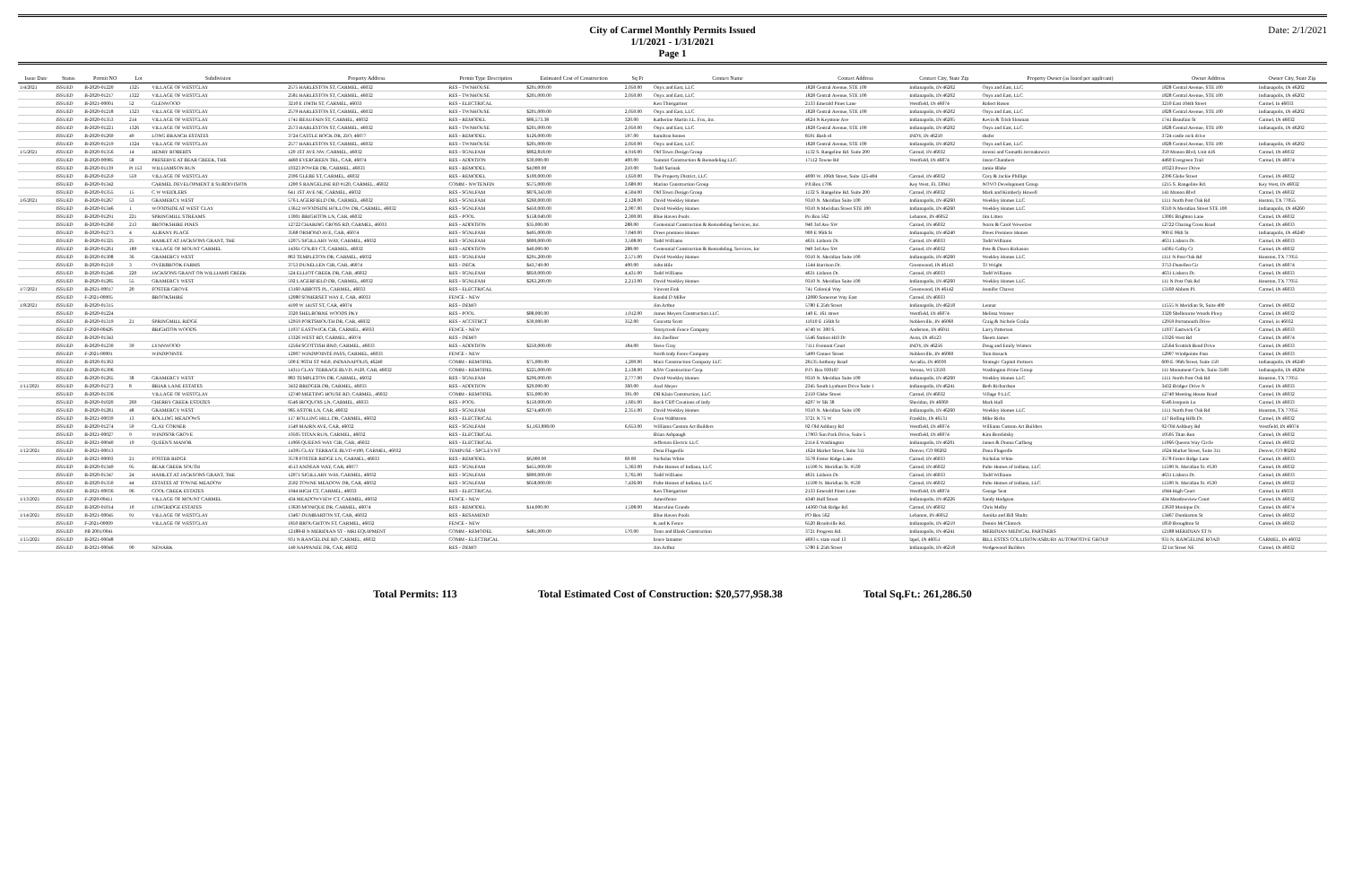City of Carmel Monthly Permits Issued
1/1/2021 - 1/31/2021
Page 1
Date: 2/1/2021
| Issue Date | Status | Permit NO | Lot | Subdivision | Property Address | Permit Type Description | Estimated Cost of Construction | Sq Ft | Contact Name | Contact Address | Contact City, State Zip | Property Owner (as listed per applicant) | Owner Address | Owner City, State Zip |
| --- | --- | --- | --- | --- | --- | --- | --- | --- | --- | --- | --- | --- | --- | --- |
| 1/4/2021 | ISSUED | B-2020-01220 | 1325 | VILLAGE OF WESTCLAY | 2575 HARLESTON ST, CARMEL, 46032 | RES - TWNHOUSE | $201,000.00 | 2,050.00 | Onyx and East, LLC | 1828 Central Avenue, STE 100 | Indianapolis, IN 46202 | Onyx and East, LLC | 1828 Central Avenue, STE 100 | Indianapolis, IN 46202 |
| | ISSUED | B-2020-01217 | 1322 | VILLAGE OF WESTCLAY | 2581 HARLESTON ST, CARMEL, 46032 | RES - TWNHOUSE | $201,000.00 | 2,050.00 | Onyx and East, LLC | 1828 Central Avenue, STE 100 | Indianapolis, IN 46202 | Onyx and East, LLC | 1828 Central Avenue, STE 100 | Indianapolis, IN 46202 |
| | ISSUED | B-2021-00001 | 52 | GLENWOOD | 3210 E 104TH ST, CARMEL, 46033 | RES - ELECTRICAL | | | Ken Thiergartner | 2133 Emerald Pines Lane | Westfield, IN 46074 | Robert Rosen | 3210 East 104th Street | Carmel, In 46033 |
| | ISSUED | B-2020-01218 | 1323 | VILLAGE OF WESTCLAY | 2579 HARLESTON ST, CARMEL, 46032 | RES - TWNHOUSE | $201,000.00 | 2,050.00 | Onyx and East, LLC | 1828 Central Avenue, STE 100 | Indianapolis, IN 46202 | Onyx and East, LLC | 1828 Central Avenue, STE 100 | Indianapolis, IN 46202 |
| | ISSUED | B-2020-01353 | 214 | VILLAGE OF WESTCLAY | 1741 BEAUFAIN ST, CARMEL, 46032 | RES - REMODEL | $86,573.38 | 320.00 | Katherine Martin J.L. Fox, Inc. | 4624 N Keystone Ave | Indianapolis, IN 46205 | Kevin & Trish Slosman | 1741 Beaufain St | Carmel, IN 46032 |
| | ISSUED | B-2020-01221 | 1326 | VILLAGE OF WESTCLAY | 2573 HARLESTON ST, CARMEL, 46032 | RES - TWNHOUSE | $201,000.00 | 2,050.00 | Onyx and East, LLC | 1828 Central Avenue, STE 100 | Indianapolis, IN 46202 | Onyx and East, LLC | 1828 Central Avenue, STE 100 | Indianapolis, IN 46202 |
| | ISSUED | B-2020-01269 | 49 | LONG BRANCH ESTATES | 3724 CASTLE ROCK DR, ZIO, 46077 | RES - REMODEL | $126,000.00 | 597.00 | hamilton homes | 8501 Bash rd | INDY, IN 46250 | shafer | 3724 castle rock drive | |
| | ISSUED | B-2020-01219 | 1324 | VILLAGE OF WESTCLAY | 2577 HARLESTON ST, CARMEL, 46032 | RES - TWNHOUSE | $201,000.00 | 2,050.00 | Onyx and East, LLC | 1828 Central Avenue, STE 100 | Indianapolis, IN 46202 | Onyx and East, LLC | 1828 Central Avenue, STE 100 | Indianapolis, IN 46202 |
| 1/5/2021 | ISSUED | B-2020-01356 | 14 | HENRY ROBERTS | 120 1ST AVE NW, CARMEL, 46032 | RES - SGNLFAM | $862,818.00 | 4,916.00 | Old Town Design Group | 1132 S. Rangeline Rd. Suite 200 | Carmel, IN 46032 | Jeremi and Gomathi Jerrnakowicz | 350 Monon Blvd, Unit 416 | Carmel, IN 46032 |
| | ISSUED | B-2020-00985 | 58 | PRESERVE AT BEAR CREEK, THE | 4460 EVERGREEN TRL, CAR, 46074 | RES - ADDITION | $30,000.00 | 400.00 | Summit Construction & Remodeling LLC | 17112 Towne Rd | Westfield, IN 46074 | Jason Chambers | 4460 Evergreen Trail | Carmel, IN 46074 |
| | ISSUED | B-2020-01139 | Pt 153 | WILLIAMSON RUN | 10323 POWER DR, CARMEL, 46033 | RES - REMODEL | $4,000.00 | 210.00 | Todd Surinak | | | Jamie Blake | 10323 Power Drive | |
| | ISSUED | B-2020-01259 | 559 | VILLAGE OF WESTCLAY | 2396 GLEBE ST, CARMEL, 46032 | RES - REMODEL | $100,000.00 | 1,650.00 | The Property District, LLC | 4000 W. 106th Street, Suite 125-404 | Carmel, IN 46032 | Cory & Jackie Phillips | 2396 Glebe Street | Carmel, IN 46032 |
| | ISSUED | B-2020-01342 | | CARMEL DEVELOPMENT II SUBDIVISION | 1200 S RANGELINE RD #120, CARMEL, 46032 | COMM - NWTENFIN | $575,000.00 | 3,689.00 | Marino Construction Group | P.0.Box 1706 | Key West, FL 33041 | NOVO Development Group | 1215 S. Rangeline Rd. | Key West, IN 46032 |
| | ISSUED | B-2020-01355 | 15 | C W WEIDLERS | 641 1ST AVE NE, CARMEL, 46032 | RES - SGNLFAM | $876,343.00 | 4,504.00 | Old Town Design Group | 1132 S. Rangeline Rd. Suite 200 | Carmel, IN 46032 | Mark and Kimberly Howell | 141 Monon Blvd | Carmel, IN 46032 |
| 1/6/2021 | ISSUED | B-2020-01267 | 53 | GRAMERCY WEST | 576 LAGERFIELD DR, CARMEL, 46032 | RES - SGNLFAM | $260,000.00 | 2,128.00 | David Weekley Homes | 9310 N. Meridian Suite 100 | Indianapolis, IN 46260 | Weekley Homes LLC | 1111 North Post Oak Rd | Huston, TX 77055 |
| | ISSUED | B-2020-01346 | 1 | WOODSIDE AT WEST CLAY | 13612 WOODSIDE HOLLOW DR, CARMEL, 46032 | RES - SGNLFAM | $450,000.00 | 2,907.00 | David Weekley Homes | 9310 N Meridian Street STE 100 | Indianapolis, IN 46260 | Weekley Homes LLC | 9310 N Meridian Street STE 100 | Indianapolis, IN 46260 |
| | ISSUED | B-2020-01291 | 221 | SPRINGMILL STREAMS | 13001 BRIGHTON LN, CAR, 46032 | RES - POOL | $158,040.00 | 2,300.00 | Blue Haven Pools | Po Box 562 | Lebanon, IN 46052 | Jim Litten | 13001 Brighton Lane | Carmel, IN 46032 |
| | ISSUED | B-2020-01260 | 213 | BROOKSHIRE PINES | 12722 CHARING CROSS RD, CARMEL, 46033 | RES - ADDITION | $35,000.00 | 288.00 | Centennial Construction & Remodeling Services, Inc. | 940 3rd Ave SW | Carmel, IN 46032 | Norm & Carol Wewetzer | 12722 Charing Cross Road | Carmel, IN 46033 |
| | ISSUED | B-2020-01273 | 4 | ALBANY PLACE | 3568 ORMOND AVE, CAR, 46074 | RES - SGNLFAM | $495,000.00 | 7,040.00 | Drees premiere Homes | 900 E 96th St | Indianapolis, IN 46240 | Drees Premiere Homes | 900 E 96th St | Indianapolis, IN 46240 |
| | ISSUED | B-2020-01325 | 25 | HAMLET AT JACKSONS GRANT, THE | 12075 SIGILLARY WAY, CARMEL, 46032 | RES - SGNLFAM | $800,000.00 | 3,508.00 | Todd Williams | 4631 Lisborn Dr. | Carmel, IN 46033 | Todd Williams | 4631 Lisborn Dr. | Carmel, IN 46033 |
| | ISSUED | B-2020-01261 | 189 | VILLAGE OF MOUNT CARMEL | 14361 COLBY CT, CARMEL, 46032 | RES - ADDITION | $40,000.00 | 288.00 | Centennial Construction & Remodeling, Services, Inc | 940 3rd Ave SW | Carmel, IN 46032 | Pete & Dawn Rickason | 14361 Colby Ct | Carmel, IN 46032 |
| | ISSUED | B-2020-01308 | 36 | GRAMERCY WEST | 863 TEMPLETON DR, CARMEL, 46032 | RES - SGNLFAM | $291,200.00 | 2,571.00 | David Weekley Homes | 9310 N. Meridian Suite 100 | Indianapolis, IN 46260 | Weekley Homes LLC | 1111 N Post Oak Rd | Houston, TX 77055 |
| | ISSUED | B-2020-01210 | 3 | OVERBROOK FARMS | 3753 DUNELLEN CIR, CAR, 46074 | RES - DECK | $43,749.00 | 400.00 | John Hile | 1544 Harrison Dr. | Greenwood, IN 46143 | TJ Wright | 3753 Dunellen Cir | Carmel, IN 46074 |
| | ISSUED | B-2020-01246 | 220 | JACKSONS GRANT ON WILLIAMS CREEK | 524 ELLIOT CREEK DR, CAR, 46032 | RES - SGNLFAM | $850,000.00 | 4,431.00 | Todd Williams | 4631 Lisborn Dr. | Carmel, IN 46033 | Todd Williams | 4631 Lisborn Dr. | Carmel, IN 46033 |
| | ISSUED | B-2020-01285 | 55 | GRAMERCY WEST | 592 LAGERFIELD DR, CARMEL, 46032 | RES - SGNLFAM | $263,200.00 | 2,213.00 | David Weekley Homes | 9310 N. Meridian Suite 100 | Indianapolis, IN 46260 | Weekley Homes LLC | 111 N Post Oak Rd | Houston, TX 77055 |
| 1/7/2021 | ISSUED | B-2021-00017 | 20 | FOSTER GROVE | 13160 ABBOTS PL, CARMEL, 46033 | RES - ELECTRICAL | | | Vincent Fink | 741 Colonial Way | Greenwood, IN 46142 | Jennifer Chavez | 13160 Abbots Pl. | Carmel, IN 46033 |
| | ISSUED | F-2021-00005 | | BROOKSHIRE | 12080 SOMERSET WAY E, CAR, 46033 | FENCE - NEW | | | Randal D Miller | 12080 Somerset Way East | Carmel, IN 46033 | | | |
| 1/8/2021 | ISSUED | B-2020-01315 | | | 4100 W 141ST ST, CAR, 46074 | RES - DEMO | | | Jim Arthur | 5780 E 25th Street | Indianapolis, IN 46218 | Lennar | 11555 N Meridian St, Suite 400 | Carmel, IN 46032 |
| | ISSUED | B-2020-01224 | | | 3320 SHELBORNE WOODS PKY | RES - POOL | $88,000.00 | 1,012.00 | James Meyers Construction LLC | 140 E. 161 street | Westfield, IN 46074 | Melissa Wonser | 3320 Shelbourne Woods Pkwy | Carmel, IN 46032 |
| | ISSUED | B-2020-01319 | 21 | SPRINGMILL RIDGE | 12959 PORTSMOUTH DR, CAR, 46032 | RES - ACCSTRCT | $30,000.00 | 352.00 | Concetta Scott | 11010 E 156th St | Noblesville, IN 46060 | Craig & Nichole Gralia | 12959 Portsmouth Drive | Carmel, in 46032 |
| | ISSUED | F-2020-00426 | | BRIGHTON WOODS | 11937 EASTWICK CIR, CARMEL, 46033 | FENCE - NEW | | | Stonycreek Fence Company | 4740 W. 300 S. | Anderson, IN 46011 | Larry Patterson | 11937 Eastwick Cir | Carmel, IN 46033 |
| | ISSUED | B-2020-01343 | | | 13326 WEST RD, CARMEL, 46074 | RES - DEMO | | | Jim Zoellner | 5546 Station Hill Dr | Avon, IN 46123 | Skeets James | 13326 West Rd | Carmel, IN 46074 |
| | ISSUED | B-2020-01230 | 39 | LYNNWOOD | 12564 SCOTTISH BND, CARMEL, 46033 | RES - ADDITION | $250,000.00 | 184.00 | Steve Gray | 7111 Fremont Court | INDY, IN 46256 | Doug and Emily Winters | 12564 Scottish Bend Drive | Carmel, IN 46033 |
| | ISSUED | F-2021-00001 | | WINDPOINTE | 12007 WINDPOINTE PASS, CARMEL, 46033 | FENCE - NEW | | | North Indy Fence Company | 5499 Conner Street | Noblesville, IN 46060 | Tom Hosack | 12007 Windpointe Pass | Carmel, IN 46033 |
| | ISSUED | B-2020-01363 | | | 500 E 96TH ST #450, INDIANAPOLIS, 46240 | COMM - REMODEL | $75,000.00 | 1,200.00 | Marz Construction Company LLC | 26135 Anthony Road | Arcadia, IN 46030 | Strategic Capitol Partners | 600 E. 96th Street, Suite 150 | Indianapolis, IN 46240 |
| | ISSUED | B-2020-01306 | | | 14311 CLAY TERRACE BLVD, #120, CAR, 46032 | COMM - REMODEL | $225,000.00 | 2,138.00 | KSW Construction Corp. | P.O. Box 930187 | Verona, WI 53593 | Washington Prime Group | 111 Monument Circle, Suite 3500 | Indianapolis, IN 46204 |
| | ISSUED | B-2020-01265 | 38 | GRAMERCY WEST | 883 TEMPLETON DR, CARMEL, 46032 | RES - SGNLFAM | $296,000.00 | 2,777.00 | David Weekley Homes | 9310 N. Meridian Suite 100 | Indianapolis, IN 46260 | Weekley Homes LLC | 1111 North Post Oak Rd | Houston, TX 77055 |
| 1/11/2021 | ISSUED | B-2020-01272 | 8 | BRIAR LANE ESTATES | 3432 BRIDGER DR, CARMEL, 46033 | RES - ADDITION | $29,090.00 | 360.00 | Axel Meyer | 2345 South Lynhurst Drive Suite 1 | Indianapolis, IN 46241 | Beth Richardson | 3432 Bridger Drive N | Carmel, IN 46033 |
| | ISSUED | B-2020-01336 | | VILLAGE OF WESTCLAY | 12740 MEETING HOUSE RD, CARMEL, 46032 | COMM - REMODEL | $35,000.00 | 391.00 | DB Klain Construction, LLC | 2159 Glebe Street | Carmel, IN 46032 | Village 9 LLC | 12740 Meeting House Road | Carmel, IN 46032 |
| | ISSUED | B-2020-01020 | 269 | CHERRY CREEK ESTATES | 6546 IROQUOIS LN, CARMEL, 46033 | RES - POOL | $150,000.00 | 1,601.00 | Rock Cliff Creations of Indy | 4297 W SR 38 | Sheridan, IN 46069 | Mark Hall | 6546 Iroquois Ln | Carmel, IN 46033 |
| | ISSUED | B-2020-01281 | 48 | GRAMERCY WEST | 985 ASTOR LN, CAR, 46032 | RES - SGNLFAM | $274,400.00 | 2,351.00 | David Weekley Homes | 9310 N. Meridian Suite 100 | Indianapolis, IN 46260 | Weekley Homes LLC | 1111 North Post Oak Rd | Houston, TX 77055 |
| | ISSUED | B-2021-00039 | 13 | ROLLING MEADOWS | 117 ROLLING HILL DR, CARMEL, 46032 | RES - ELECTRICAL | | | Evan Wahlstrom | 3721 N 75 W | Franklin, IN 46131 | Mike Ricks | 117 Rolling Hills Dr. | Carmel, IN 46032 |
| | ISSUED | B-2020-01274 | 59 | CLAY CORNER | 1549 MAJRN AVE, CAR, 46032 | RES - SGNLFAM | $1,163,898.00 | 6,653.00 | Williams Custom Art Builders | 92 Old Ashbury Rd | Westfield, IN 46074 | Williams Custom Art Builders | 92 Old Ashbury Rd | Westfield, IN 46074 |
| | ISSUED | B-2021-00027 | 9 | WINDSOR GROVE | 10505 TITAN RUN, CARMEL, 46032 | RES - ELECTRICAL | | | Brian Ashpaugh | 17903 Sun Park Drive, Suite 5 | Westfield, IN 46074 | Kim Berebitsky | 10505 Titan Run | Carmel, IN 46032 |
| | ISSUED | B-2021-00040 | 19 | QUEEN'S MANOR | 11066 QUEENS WAY CIR, CAR, 46032 | RES - ELECTRICAL | | | Jefferson Electric LLC | 2114 E Washington | Indianapolis, IN 46201 | James & Donna Carlberg | 11066 Queens Way Circle | Carmel, IN 46032 |
| 1/12/2021 | ISSUED | B-2021-00013 | | | 14395 CLAY TERRACE BLVD #100, CARMEL, 46032 | TEMPUSE - SPCLEVNT | | | Dena Flugeolle | 1624 Market Street, Suite 311 | Denver, CO 80202 | Dena Flugeolle | 1624 Market Street, Suite 311 | Denver, CO 80202 |
| | ISSUED | B-2021-00003 | 21 | FOSTER RIDGE | 3578 FOSTER RIDGE LN, CARMEL, 46033 | RES - REMODEL | $6,000.00 | 60.00 | Nicholas White | 3578 Foster Ridge Lane | Carmel, IN 46033 | Nicholas White | 3578 Foster Ridge Lane | Carmel, IN 46033 |
| | ISSUED | B-2020-01349 | 95 | BEAR CREEK SOUTH | 4513 ANDEAN WAY, CAR, 46077 | RES - SGNLFAM | $455,000.00 | 5,363.00 | Pulte Homes of Indiana, LLC | 11590 N. Meridian St. #530 | Carmel, IN 46032 | Pulte Homes of Indiana, LLC | 11590 N. Meridian St. #530 | Carmel, IN 46032 |
| | ISSUED | B-2020-01347 | 24 | HAMLET AT JACKSONS GRANT, THE | 12071 SIGILLARY WAY, CARMEL, 46032 | RES - SGNLFAM | $800,000.00 | 3,765.00 | Todd Williams | 4631 Lisborn Dr. | Carmel, IN 46033 | Todd Williams | 4631 Lisborn Dr. | Carmel, IN 46033 |
| | ISSUED | B-2020-01350 | 44 | ESTATES AT TOWNE MEADOW | 2592 TOWNE MEADOW DR, CAR, 46032 | RES - SGNLFAM | $658,000.00 | 7,436.00 | Pulte Homes of Indiana, LLC | 11590 N. Meridian St. #530 | Carmel, IN 46032 | Pulte Homes of Indiana, LLC | 11590 N. Meridian St. #530 | Carmel, IN 46032 |
| | ISSUED | B-2021-00036 | 96 | COOL CREEK ESTATES | 1044 HIGH CT, CARMEL, 46033 | RES - ELECTRICAL | | | Ken Thiergartner | 2133 Emerald Pines Lane | Westfield, IN 46074 | George Seat | 1044 High Court | Carmel, In 46033 |
| 1/13/2021 | ISSUED | F-2020-00411 | | VILLAGE OF MOUNT CARMEL | 434 MEADOWVIEW CT, CARMEL, 46032 | FENCE - NEW | | | Amerifence | 4340 Hull Street | Indianapolis, IN 46226 | Sandy Hodgson | 434 Meadowview Court | Carmel, IN 46032 |
| | ISSUED | B-2020-01014 | 10 | LONGRIDGE ESTATES | 13630 MONIQUE DR, CARMEL, 46074 | RES - REMODEL | $14,000.00 | 1,508.00 | Marcelino Grande | 14360 Oak Ridge Rd. | Carmel, IN 46032 | Chris Melby | 13630 Monique Dr. | Carmel, IN 46074 |
| 1/14/2021 | ISSUED | B-2021-00045 | 91 | VILLAGE OF WESTCLAY | 13467 DUMBARTON ST, CAR, 46032 | RES - RESAMEND | | | Blue Haven Pools | PO Box 562 | Lebanon, IN 46052 | Annika and Bill Shultz | 13467 Dumbarton St | Carmel, IN 46032 |
| | ISSUED | F-2021-00009 | | VILLAGE OF WESTCLAY | 1850 BROUGHTON ST, CARMEL, 46032 | FENCE - NEW | | | K and K Fence | 6520 Brookville Rd. | Indianapolis, IN 46219 | Dennis McClintock | 1850 Broughton St | Carmel, IN 46032 |
| | ISSUED | PB 2001/0041 | | | 12188-B N MERIDIAN ST - MRI EQUIPMENT | COMM - REMODEL | $481,000.00 | 570.00 | Tonn and Blank Construction | 3721 Progress Rd. | Indianapolis, IN 46241 | MERIDIAN MEDICAL PARTNERS | 12188 MERIDIAN ST N | |
| 1/15/2021 | ISSUED | B-2021-00048 | | | 931 N RANGELINE RD, CARMEL, 46032 | COMM - ELECTRICAL | | | bruce lamaster | 4693 s. state road 13 | lapel, IN 46051 | BILL ESTES COLLISION/ASBURY AUTOMOTIVE GROUP | 931 N. RANGELINE ROAD | CARMEL, IN 46032 |
| | ISSUED | B-2021-00046 | 90 | NEWARK | 140 NAPPANEE DR, CAR, 46032 | RES - DEMO | | | Jim Arthur | 5780 E 25th Street | Indianapolis, IN 46218 | Wedgewood Builders | 32 1st Street NE | Carmel, IN 46032 |
Total Permits: 113 Total Estimated Cost of Construction: $20,577,958.38 Total Sq.Ft.: 261,286.50